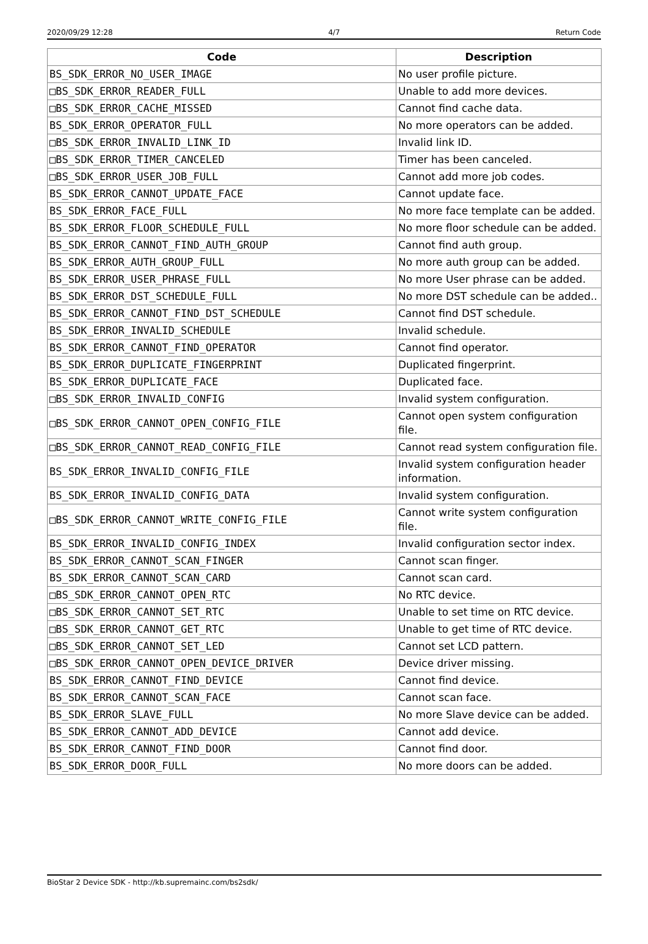2020/09/29 12:28 4/7 Return Code
| Code | Description |
| --- | --- |
| BS_SDK_ERROR_NO_USER_IMAGE | No user profile picture. |
| □BS_SDK_ERROR_READER_FULL | Unable to add more devices. |
| □BS_SDK_ERROR_CACHE_MISSED | Cannot find cache data. |
| BS_SDK_ERROR_OPERATOR_FULL | No more operators can be added. |
| □BS_SDK_ERROR_INVALID_LINK_ID | Invalid link ID. |
| □BS_SDK_ERROR_TIMER_CANCELED | Timer has been canceled. |
| □BS_SDK_ERROR_USER_JOB_FULL | Cannot add more job codes. |
| BS_SDK_ERROR_CANNOT_UPDATE_FACE | Cannot update face. |
| BS_SDK_ERROR_FACE_FULL | No more face template can be added. |
| BS_SDK_ERROR_FLOOR_SCHEDULE_FULL | No more floor schedule can be added. |
| BS_SDK_ERROR_CANNOT_FIND_AUTH_GROUP | Cannot find auth group. |
| BS_SDK_ERROR_AUTH_GROUP_FULL | No more auth group can be added. |
| BS_SDK_ERROR_USER_PHRASE_FULL | No more User phrase can be added. |
| BS_SDK_ERROR_DST_SCHEDULE_FULL | No more DST schedule can be added.. |
| BS_SDK_ERROR_CANNOT_FIND_DST_SCHEDULE | Cannot find DST schedule. |
| BS_SDK_ERROR_INVALID_SCHEDULE | Invalid schedule. |
| BS_SDK_ERROR_CANNOT_FIND_OPERATOR | Cannot find operator. |
| BS_SDK_ERROR_DUPLICATE_FINGERPRINT | Duplicated fingerprint. |
| BS_SDK_ERROR_DUPLICATE_FACE | Duplicated face. |
| □BS_SDK_ERROR_INVALID_CONFIG | Invalid system configuration. |
| □BS_SDK_ERROR_CANNOT_OPEN_CONFIG_FILE | Cannot open system configuration file. |
| □BS_SDK_ERROR_CANNOT_READ_CONFIG_FILE | Cannot read system configuration file. |
| BS_SDK_ERROR_INVALID_CONFIG_FILE | Invalid system configuration header information. |
| BS_SDK_ERROR_INVALID_CONFIG_DATA | Invalid system configuration. |
| □BS_SDK_ERROR_CANNOT_WRITE_CONFIG_FILE | Cannot write system configuration file. |
| BS_SDK_ERROR_INVALID_CONFIG_INDEX | Invalid configuration sector index. |
| BS_SDK_ERROR_CANNOT_SCAN_FINGER | Cannot scan finger. |
| BS_SDK_ERROR_CANNOT_SCAN_CARD | Cannot scan card. |
| □BS_SDK_ERROR_CANNOT_OPEN_RTC | No RTC device. |
| □BS_SDK_ERROR_CANNOT_SET_RTC | Unable to set time on RTC device. |
| □BS_SDK_ERROR_CANNOT_GET_RTC | Unable to get time of RTC device. |
| □BS_SDK_ERROR_CANNOT_SET_LED | Cannot set LCD pattern. |
| □BS_SDK_ERROR_CANNOT_OPEN_DEVICE_DRIVER | Device driver missing. |
| BS_SDK_ERROR_CANNOT_FIND_DEVICE | Cannot find device. |
| BS_SDK_ERROR_CANNOT_SCAN_FACE | Cannot scan face. |
| BS_SDK_ERROR_SLAVE_FULL | No more Slave device can be added. |
| BS_SDK_ERROR_CANNOT_ADD_DEVICE | Cannot add device. |
| BS_SDK_ERROR_CANNOT_FIND_DOOR | Cannot find door. |
| BS_SDK_ERROR_DOOR_FULL | No more doors can be added. |
BioStar 2 Device SDK - http://kb.supremainc.com/bs2sdk/